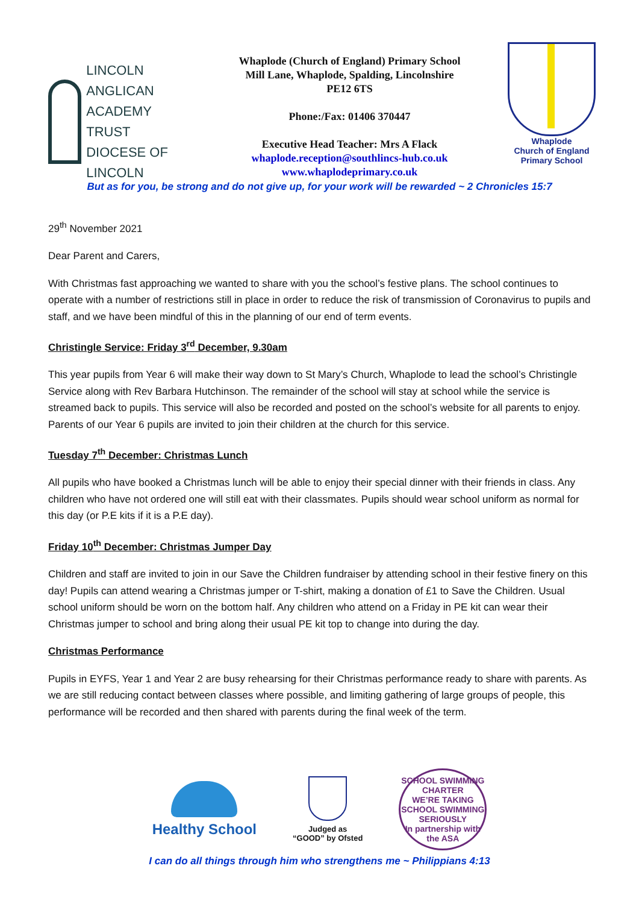LINCOLN ANGLICAN
ACADEMY TRUST
DIOCESE OF LINCOLN
Whaplode (Church of England) Primary School
Mill Lane, Whaplode, Spalding, Lincolnshire
PE12 6TS
Phone:/Fax: 01406 370447
Executive Head Teacher: Mrs A Flack
whaplode.reception@southlincs-hub.co.uk
www.whaplodeprimary.co.uk
Whaplode
Church of England
Primary School
But as for you, be strong and do not give up, for your work will be rewarded ~ 2 Chronicles 15:7
29<sup>th</sup> November 2021
Dear Parent and Carers,
With Christmas fast approaching we wanted to share with you the school’s festive plans. The school continues to operate with a number of restrictions still in place in order to reduce the risk of transmission of Coronavirus to pupils and staff, and we have been mindful of this in the planning of our end of term events.
Christingle Service: Friday 3<sup>rd</sup> December, 9.30am
This year pupils from Year 6 will make their way down to St Mary’s Church, Whaplode to lead the school’s Christingle Service along with Rev Barbara Hutchinson. The remainder of the school will stay at school while the service is streamed back to pupils. This service will also be recorded and posted on the school’s website for all parents to enjoy. Parents of our Year 6 pupils are invited to join their children at the church for this service.
Tuesday 7<sup>th</sup> December: Christmas Lunch
All pupils who have booked a Christmas lunch will be able to enjoy their special dinner with their friends in class. Any children who have not ordered one will still eat with their classmates. Pupils should wear school uniform as normal for this day (or P.E kits if it is a P.E day).
Friday 10<sup>th</sup> December: Christmas Jumper Day
Children and staff are invited to join in our Save the Children fundraiser by attending school in their festive finery on this day! Pupils can attend wearing a Christmas jumper or T-shirt, making a donation of £1 to Save the Children. Usual school uniform should be worn on the bottom half. Any children who attend on a Friday in PE kit can wear their Christmas jumper to school and bring along their usual PE kit top to change into during the day.
Christmas Performance
Pupils in EYFS, Year 1 and Year 2 are busy rehearsing for their Christmas performance ready to share with parents. As we are still reducing contact between classes where possible, and limiting gathering of large groups of people, this performance will be recorded and then shared with parents during the final week of the term.
Healthy School
Judged as
“GOOD” by Ofsted
SCHOOL SWIMMING CHARTER
WE’RE TAKING SCHOOL SWIMMING SERIOUSLY
In partnership with the ASA
I can do all things through him who strengthens me ~ Philippians 4:13